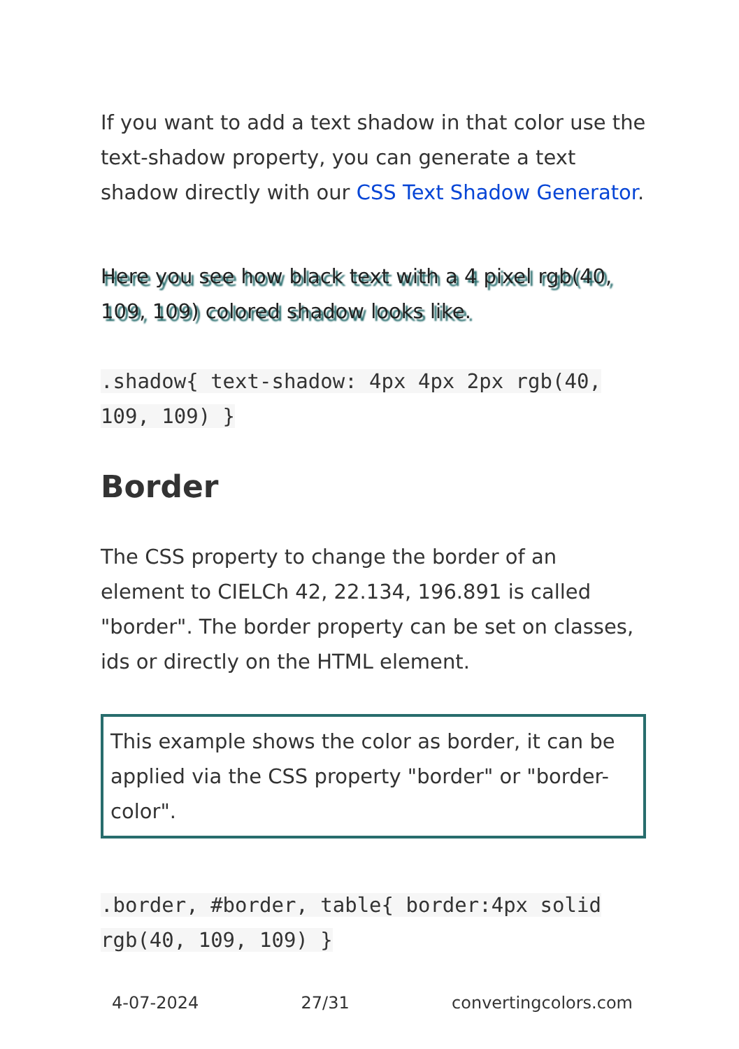If you want to add a text shadow in that color use the text-shadow property, you can generate a text shadow directly with our CSS Text Shadow Generator.
Here you see how black text with a 4 pixel rgb(40, 109, 109) colored shadow looks like.
.shadow{ text-shadow: 4px 4px 2px rgb(40, 109, 109) }
Border
The CSS property to change the border of an element to CIELCh 42, 22.134, 196.891 is called "border". The border property can be set on classes, ids or directly on the HTML element.
This example shows the color as border, it can be applied via the CSS property "border" or "border-color".
.border, #border, table{ border:4px solid rgb(40, 109, 109) }
4-07-2024 27/31 convertingcolors.com